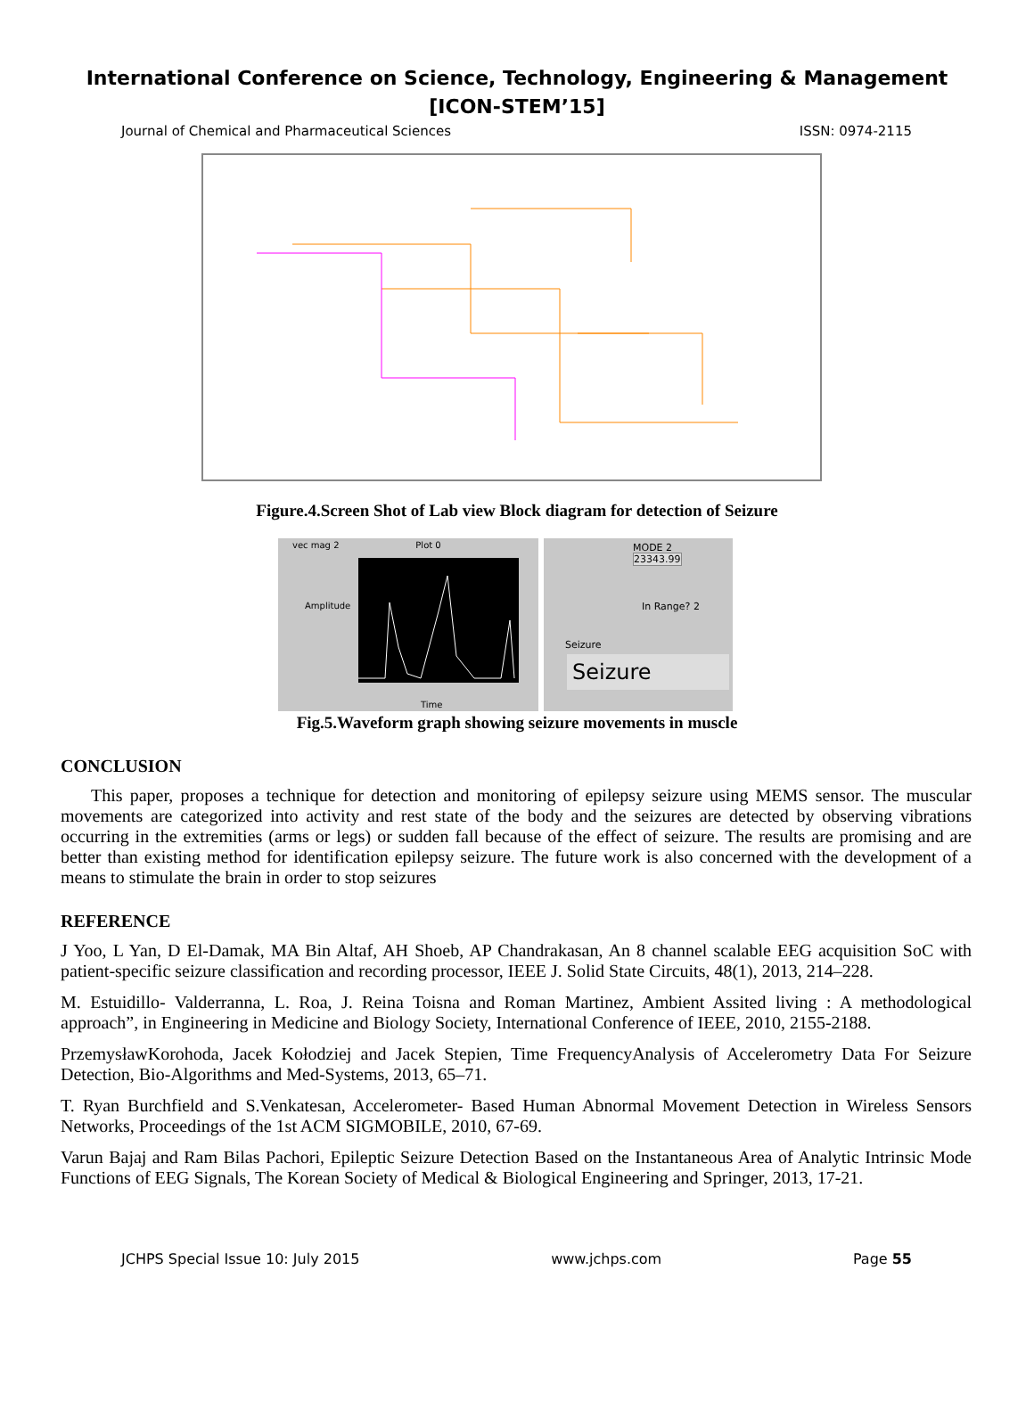International Conference on Science, Technology, Engineering & Management
[ICON-STEM’15]
Journal of Chemical and Pharmaceutical Sciences ISSN: 0974-2115
Figure.4.Screen Shot of Lab view Block diagram for detection of Seizure
vec mag 2 Plot 0
Time
Amplitude
MODE 2
23343.99
In Range? 2
Seizure
Seizure
Fig.5.Waveform graph showing seizure movements in muscle
CONCLUSION
This paper, proposes a technique for detection and monitoring of epilepsy seizure using MEMS sensor. The muscular movements are categorized into activity and rest state of the body and the seizures are detected by observing vibrations occurring in the extremities (arms or legs) or sudden fall because of the effect of seizure. The results are promising and are better than existing method for identification epilepsy seizure. The future work is also concerned with the development of a means to stimulate the brain in order to stop seizures
REFERENCE
J Yoo, L Yan, D El-Damak, MA Bin Altaf, AH Shoeb, AP Chandrakasan, An 8 channel scalable EEG acquisition SoC with patient-specific seizure classification and recording processor, IEEE J. Solid State Circuits, 48(1), 2013, 214–228.
M. Estuidillo- Valderranna, L. Roa, J. Reina Toisna and Roman Martinez, Ambient Assited living : A methodological approach”, in Engineering in Medicine and Biology Society, International Conference of IEEE, 2010, 2155-2188.
PrzemysławKorohoda, Jacek Kołodziej and Jacek Stepien, Time FrequencyAnalysis of Accelerometry Data For Seizure Detection, Bio-Algorithms and Med-Systems, 2013, 65–71.
T. Ryan Burchfield and S.Venkatesan, Accelerometer- Based Human Abnormal Movement Detection in Wireless Sensors Networks, Proceedings of the 1st ACM SIGMOBILE, 2010, 67-69.
Varun Bajaj and Ram Bilas Pachori, Epileptic Seizure Detection Based on the Instantaneous Area of Analytic Intrinsic Mode Functions of EEG Signals, The Korean Society of Medical & Biological Engineering and Springer, 2013, 17-21.
JCHPS Special Issue 10: July 2015 www.jchps.com Page 55